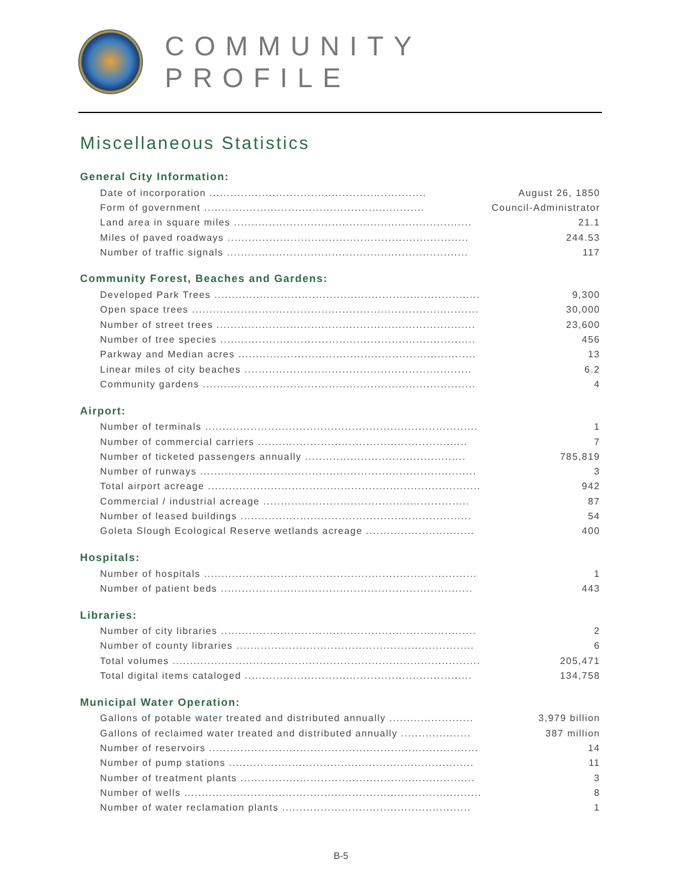COMMUNITY PROFILE
Miscellaneous Statistics
General City Information:
| Date of incorporation .............................................................. | August 26, 1850 |
| Form of government ............................................................... | Council-Administrator |
| Land area in square miles .................................................................... | 21.1 |
| Miles of paved roadways ..................................................................... | 244.53 |
| Number of traffic signals ..................................................................... | 117 |
Community Forest, Beaches and Gardens:
| Developed Park Trees ............................................................................ | 9,300 |
| Open space trees .................................................................................. | 30,000 |
| Number of street trees .......................................................................... | 23,600 |
| Number of tree species ......................................................................... | 456 |
| Parkway and Median acres .................................................................... | 13 |
| Linear miles of city beaches ................................................................. | 6.2 |
| Community gardens .............................................................................. | 4 |
Airport:
| Number of terminals .............................................................................. | 1 |
| Number of commercial carriers ............................................................ | 7 |
| Number of ticketed passengers annually .............................................. | 785,819 |
| Number of runways ............................................................................... | 3 |
| Total airport acreage .............................................................................. | 942 |
| Commercial / industrial acreage ........................................................... | 87 |
| Number of leased buildings .................................................................. | 54 |
| Goleta Slough Ecological Reserve wetlands acreage ............................... | 400 |
Hospitals:
| Number of hospitals .............................................................................. | 1 |
| Number of patient beds ........................................................................ | 443 |
Libraries:
| Number of city libraries ......................................................................... | 2 |
| Number of county libraries .................................................................... | 6 |
| Total volumes ........................................................................................ | 205,471 |
| Total digital items cataloged ................................................................. | 134,758 |
Municipal Water Operation:
| Gallons of potable water treated and distributed annually ........................ | 3,979 billion |
| Gallons of reclaimed water treated and distributed annually .................... | 387 million |
| Number of reservoirs ............................................................................. | 14 |
| Number of pump stations ...................................................................... | 11 |
| Number of treatment plants ................................................................... | 3 |
| Number of wells ..................................................................................... | 8 |
| Number of water reclamation plants ...................................................... | 1 |
B-5